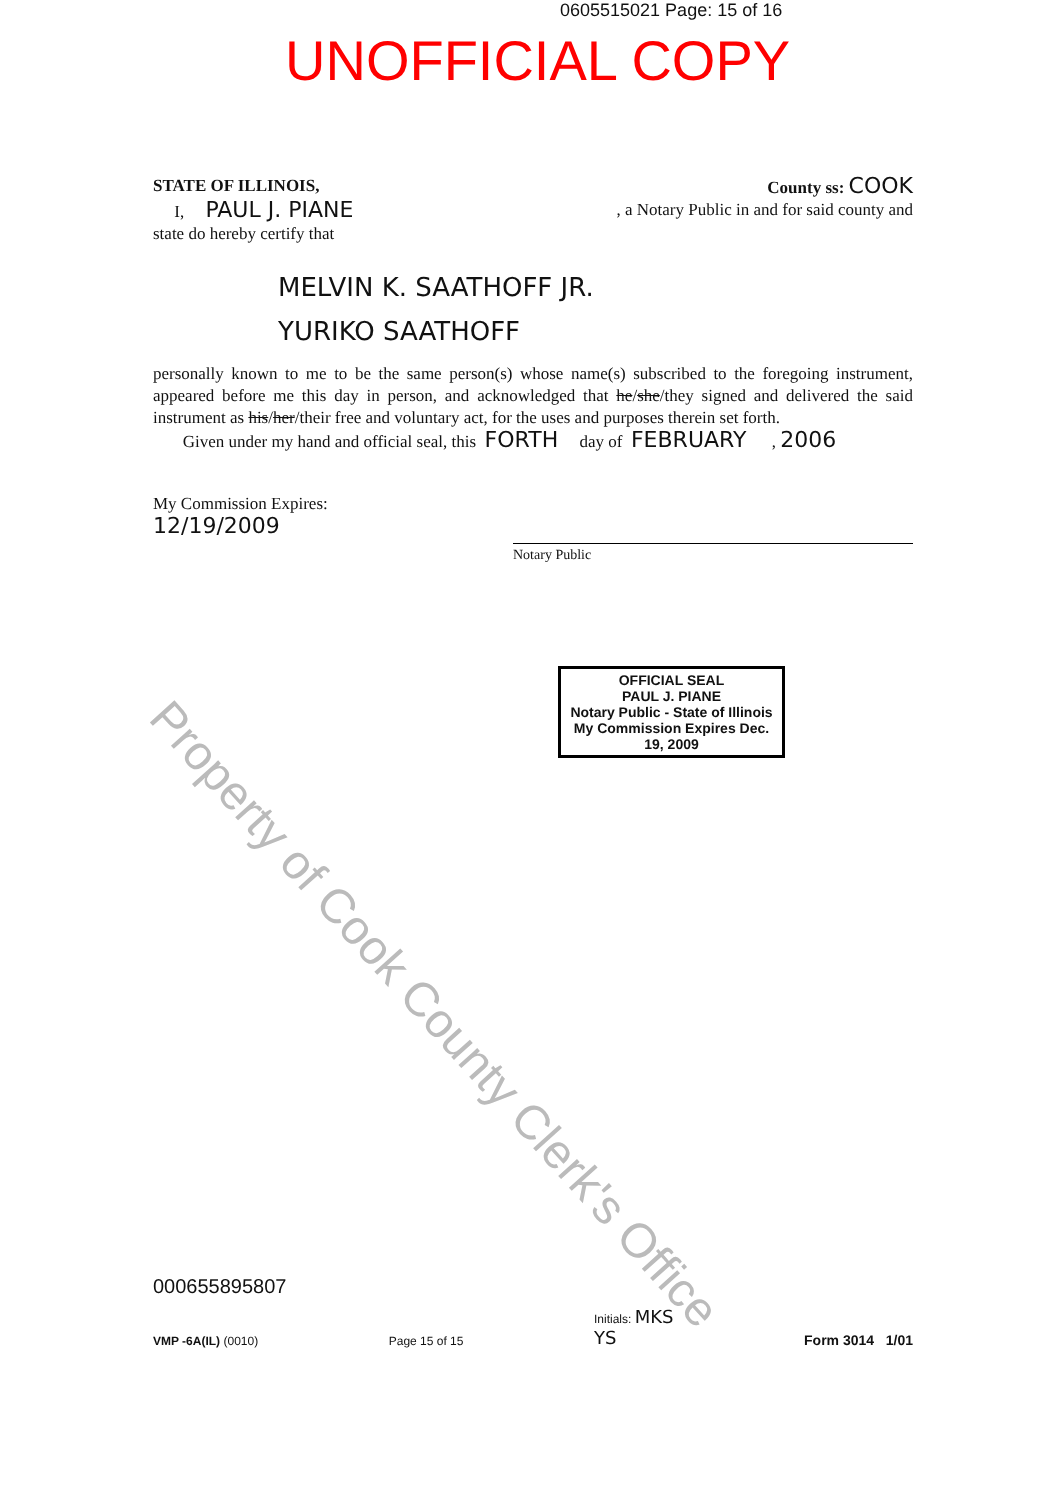0605515021 Page: 15 of 16
UNOFFICIAL COPY
STATE OF ILLINOIS, County ss: COOK
I, PAUL J. PIANE, a Notary Public in and for said county and
state do hereby certify that
MELVIN K. SAATHOFF JR.
YURIKO SAATHOFF
personally known to me to be the same person(s) whose name(s) subscribed to the foregoing instrument, appeared before me this day in person, and acknowledged that he/she/they signed and delivered the said instrument as his/her/their free and voluntary act, for the uses and purposes therein set forth.
Given under my hand and official seal, this FORTH day of FEBRUARY , 2006
My Commission Expires:
12/19/2009
Notary Public
OFFICIAL SEAL
PAUL J. PIANE
Notary Public - State of Illinois
My Commission Expires Dec. 19, 2009
Property of Cook County Clerk's Office
000655895807
VMP -6A(IL) (0010) Page 15 of 15 Initials: MKS
YS Form 3014 1/01